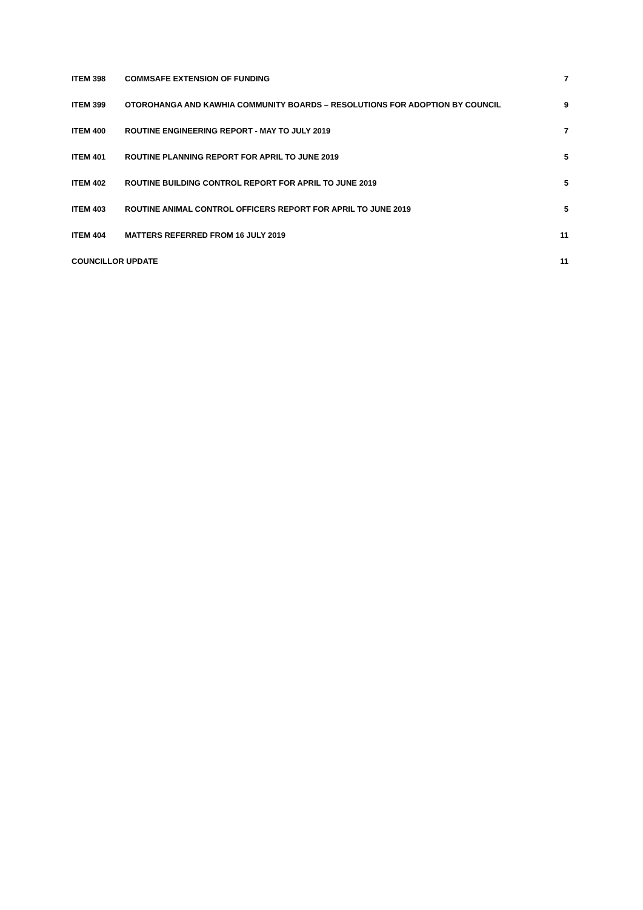| ITEM 398 | COMMSAFE EXTENSION OF FUNDING | 7 |
| ITEM 399 | OTOROHANGA AND KAWHIA COMMUNITY BOARDS – RESOLUTIONS FOR ADOPTION BY COUNCIL | 9 |
| ITEM 400 | ROUTINE ENGINEERING REPORT - MAY TO JULY 2019 | 7 |
| ITEM 401 | ROUTINE PLANNING REPORT FOR APRIL TO JUNE 2019 | 5 |
| ITEM 402 | ROUTINE BUILDING CONTROL REPORT FOR APRIL TO JUNE 2019 | 5 |
| ITEM 403 | ROUTINE ANIMAL CONTROL OFFICERS REPORT FOR APRIL TO JUNE 2019 | 5 |
| ITEM 404 | MATTERS REFERRED FROM 16 JULY 2019 | 11 |
| COUNCILLOR UPDATE | | 11 |